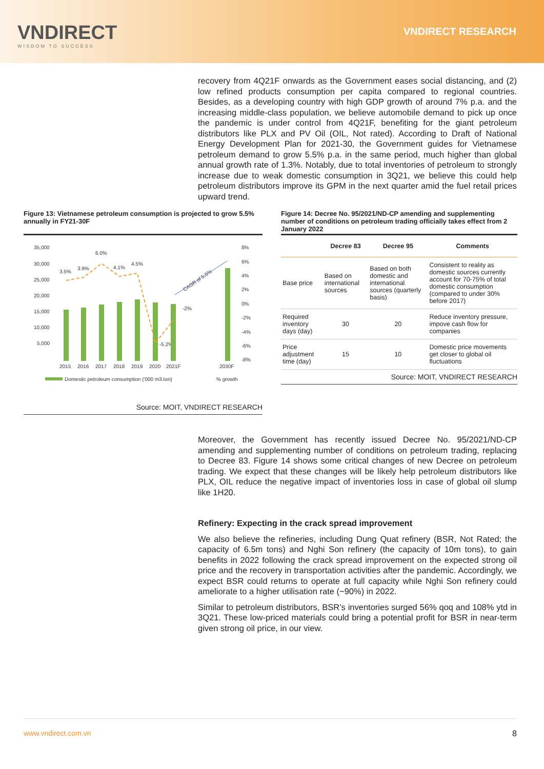VNDIRECT
WISDOM TO SUCCESS
VNDIRECT RESEARCH
recovery from 4Q21F onwards as the Government eases social distancing, and (2) low refined products consumption per capita compared to regional countries. Besides, as a developing country with high GDP growth of around 7% p.a. and the increasing middle-class population, we believe automobile demand to pick up once the pandemic is under control from 4Q21F, benefiting for the giant petroleum distributors like PLX and PV Oil (OIL, Not rated). According to Draft of National Energy Development Plan for 2021-30, the Government guides for Vietnamese petroleum demand to grow 5.5% p.a. in the same period, much higher than global annual growth rate of 1.3%. Notably, due to total inventories of petroleum to strongly increase due to weak domestic consumption in 3Q21, we believe this could help petroleum distributors improve its GPM in the next quarter amid the fuel retail prices upward trend.
Figure 13: Vietnamese petroleum consumption is projected to grow 5.5% annually in FY21-30F
35,000
30,000
25,000
20,000
15,000
10,000
5,000
8%
6%
4%
2%
0%
-2%
-4%
-6%
-8%
2015
2016
2017
2018
2019
2020
2021F
2030F
3.5%
3.9%
6.0%
4.1%
4.5%
-5.2%
-2%
CAGR of 5.5%
Domestic petroleum consumption ('000 m3.ton)
% growth
Source: MOIT, VNDIRECT RESEARCH
Figure 14: Decree No. 95/2021/ND-CP amending and supplementing number of conditions on petroleum trading officially takes effect from 2 January 2022
| | Decree 83 | Decree 95 | Comments |
| --- | --- | --- | --- |
| Base price | Based on international sources | Based on both domestic and international sources (quarterly basis) | Consistent to reality as domestic sources currently account for 70-75% of total domestic consumption (compared to under 30% before 2017) |
| Required inventory days (day) | 30 | 20 | Reduce inventory pressure, impove cash flow for companies |
| Price adjustment time (day) | 15 | 10 | Domestic price movements get closer to global oil fluctuations |
Source: MOIT, VNDIRECT RESEARCH
Moreover, the Government has recently issued Decree No. 95/2021/ND-CP amending and supplementing number of conditions on petroleum trading, replacing to Decree 83. Figure 14 shows some critical changes of new Decree on petroleum trading. We expect that these changes will be likely help petroleum distributors like PLX, OIL reduce the negative impact of inventories loss in case of global oil slump like 1H20.
Refinery: Expecting in the crack spread improvement
We also believe the refineries, including Dung Quat refinery (BSR, Not Rated; the capacity of 6.5m tons) and Nghi Son refinery (the capacity of 10m tons), to gain benefits in 2022 following the crack spread improvement on the expected strong oil price and the recovery in transportation activities after the pandemic. Accordingly, we expect BSR could returns to operate at full capacity while Nghi Son refinery could ameliorate to a higher utilisation rate (~90%) in 2022.
Similar to petroleum distributors, BSR’s inventories surged 56% qoq and 108% ytd in 3Q21. These low-priced materials could bring a potential profit for BSR in near-term given strong oil price, in our view.
www.vndirect.com.vn 8